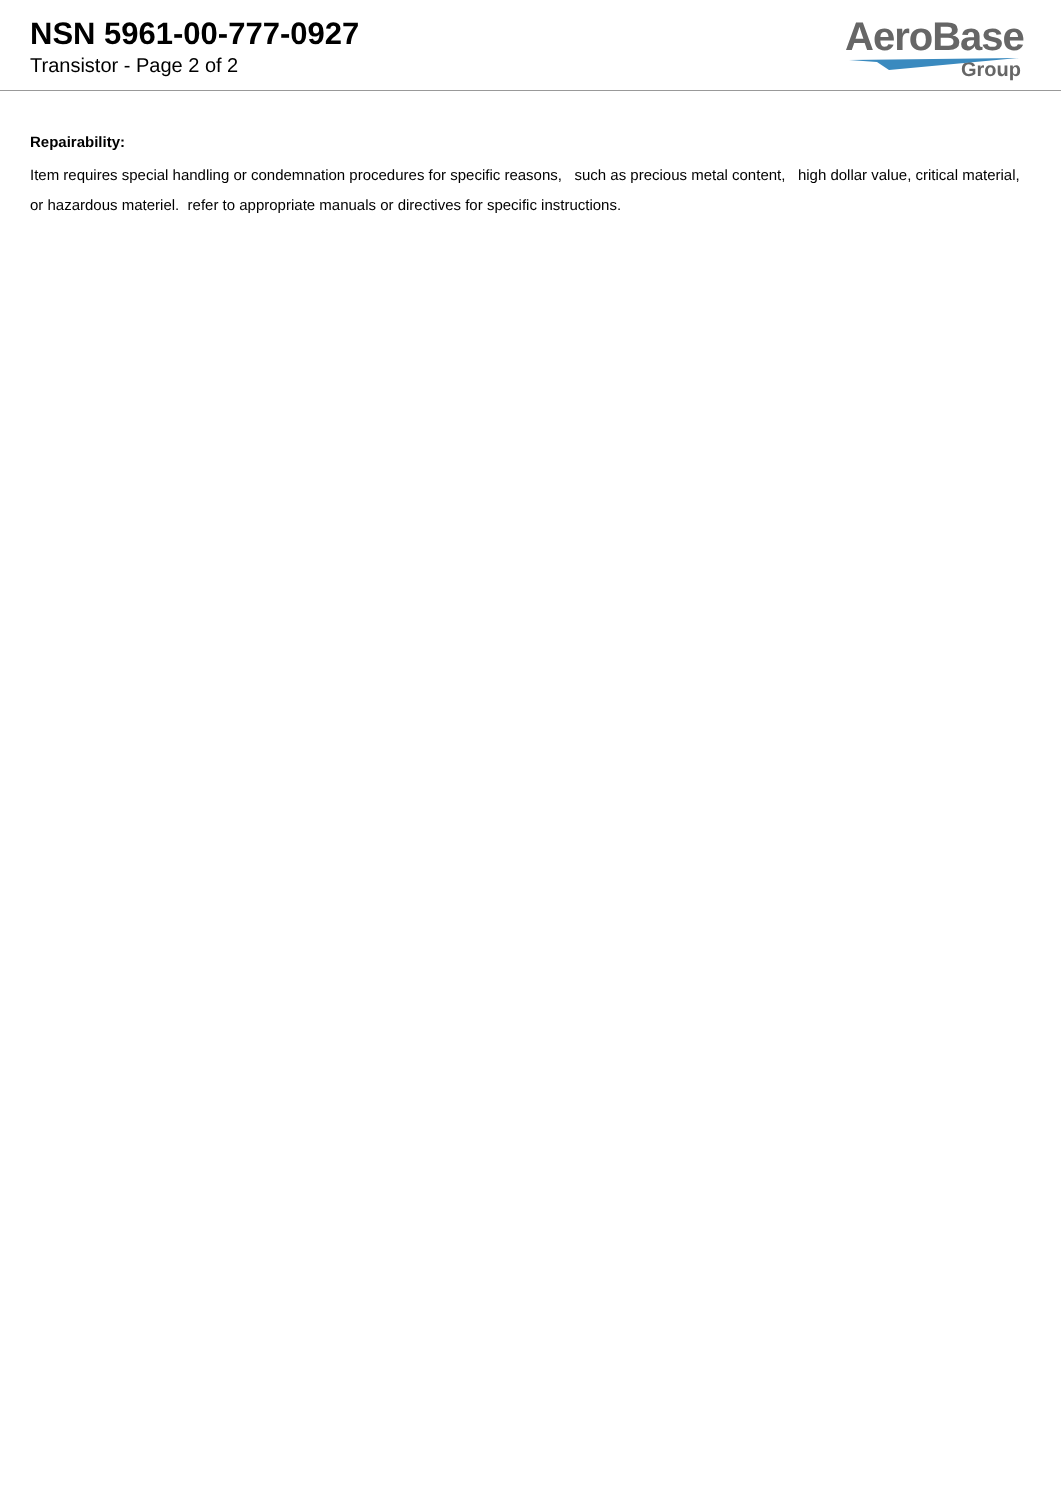NSN 5961-00-777-0927
Transistor - Page 2 of 2
AeroBase
Group
Repairability:
Item requires special handling or condemnation procedures for specific reasons, such as precious metal content, high dollar value, critical material, or hazardous materiel. refer to appropriate manuals or directives for specific instructions.